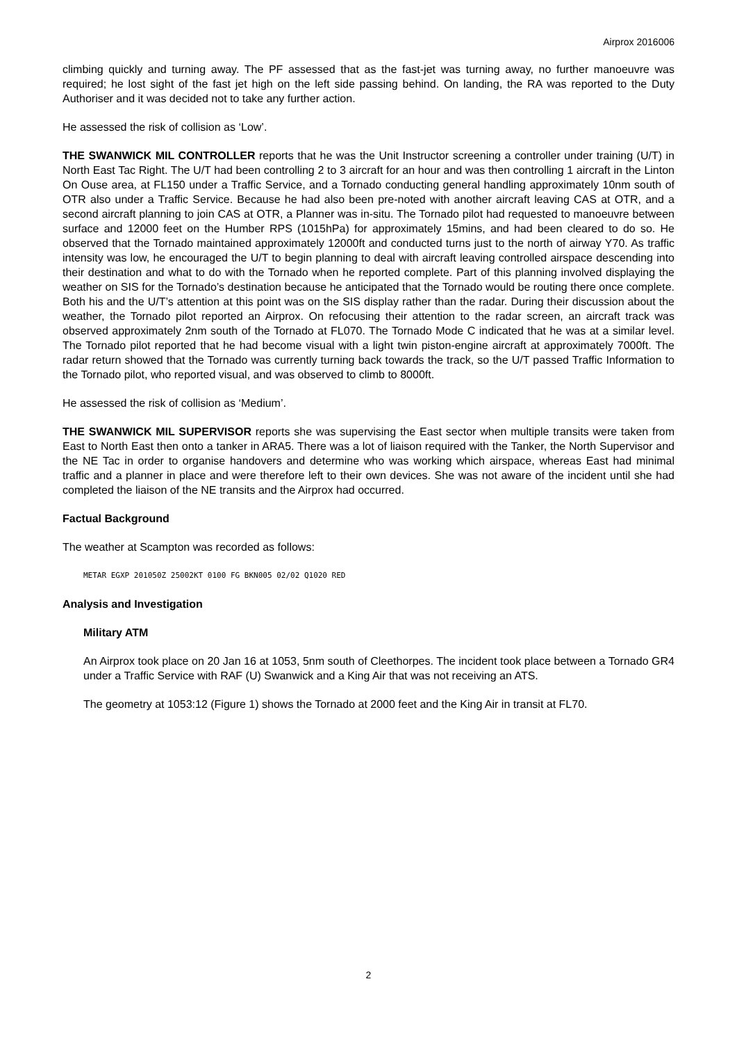Airprox 2016006
climbing quickly and turning away. The PF assessed that as the fast-jet was turning away, no further manoeuvre was required; he lost sight of the fast jet high on the left side passing behind. On landing, the RA was reported to the Duty Authoriser and it was decided not to take any further action.
He assessed the risk of collision as ‘Low’.
THE SWANWICK MIL CONTROLLER reports that he was the Unit Instructor screening a controller under training (U/T) in North East Tac Right. The U/T had been controlling 2 to 3 aircraft for an hour and was then controlling 1 aircraft in the Linton On Ouse area, at FL150 under a Traffic Service, and a Tornado conducting general handling approximately 10nm south of OTR also under a Traffic Service. Because he had also been pre-noted with another aircraft leaving CAS at OTR, and a second aircraft planning to join CAS at OTR, a Planner was in-situ. The Tornado pilot had requested to manoeuvre between surface and 12000 feet on the Humber RPS (1015hPa) for approximately 15mins, and had been cleared to do so. He observed that the Tornado maintained approximately 12000ft and conducted turns just to the north of airway Y70. As traffic intensity was low, he encouraged the U/T to begin planning to deal with aircraft leaving controlled airspace descending into their destination and what to do with the Tornado when he reported complete. Part of this planning involved displaying the weather on SIS for the Tornado’s destination because he anticipated that the Tornado would be routing there once complete. Both his and the U/T’s attention at this point was on the SIS display rather than the radar. During their discussion about the weather, the Tornado pilot reported an Airprox. On refocusing their attention to the radar screen, an aircraft track was observed approximately 2nm south of the Tornado at FL070. The Tornado Mode C indicated that he was at a similar level. The Tornado pilot reported that he had become visual with a light twin piston-engine aircraft at approximately 7000ft. The radar return showed that the Tornado was currently turning back towards the track, so the U/T passed Traffic Information to the Tornado pilot, who reported visual, and was observed to climb to 8000ft.
He assessed the risk of collision as ‘Medium’.
THE SWANWICK MIL SUPERVISOR reports she was supervising the East sector when multiple transits were taken from East to North East then onto a tanker in ARA5. There was a lot of liaison required with the Tanker, the North Supervisor and the NE Tac in order to organise handovers and determine who was working which airspace, whereas East had minimal traffic and a planner in place and were therefore left to their own devices. She was not aware of the incident until she had completed the liaison of the NE transits and the Airprox had occurred.
Factual Background
The weather at Scampton was recorded as follows:
METAR EGXP 201050Z 25002KT 0100 FG BKN005 02/02 Q1020 RED
Analysis and Investigation
Military ATM
An Airprox took place on 20 Jan 16 at 1053, 5nm south of Cleethorpes. The incident took place between a Tornado GR4 under a Traffic Service with RAF (U) Swanwick and a King Air that was not receiving an ATS.
The geometry at 1053:12 (Figure 1) shows the Tornado at 2000 feet and the King Air in transit at FL70.
2